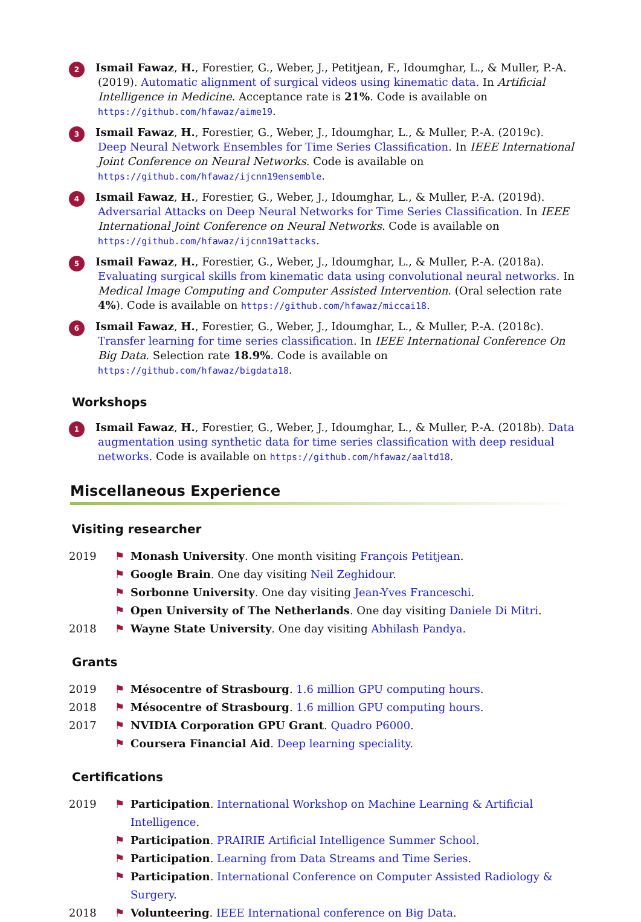2
Ismail Fawaz, H., Forestier, G., Weber, J., Petitjean, F., Idoumghar, L., & Muller, P.-A. (2019). Automatic alignment of surgical videos using kinematic data. In Artificial Intelligence in Medicine. Acceptance rate is 21%. Code is available on https://github.com/hfawaz/aime19.
3
Ismail Fawaz, H., Forestier, G., Weber, J., Idoumghar, L., & Muller, P.-A. (2019c). Deep Neural Network Ensembles for Time Series Classification. In IEEE International Joint Conference on Neural Networks. Code is available on https://github.com/hfawaz/ijcnn19ensemble.
4
Ismail Fawaz, H., Forestier, G., Weber, J., Idoumghar, L., & Muller, P.-A. (2019d). Adversarial Attacks on Deep Neural Networks for Time Series Classification. In IEEE International Joint Conference on Neural Networks. Code is available on https://github.com/hfawaz/ijcnn19attacks.
5
Ismail Fawaz, H., Forestier, G., Weber, J., Idoumghar, L., & Muller, P.-A. (2018a). Evaluating surgical skills from kinematic data using convolutional neural networks. In Medical Image Computing and Computer Assisted Intervention. (Oral selection rate 4%). Code is available on https://github.com/hfawaz/miccai18.
6
Ismail Fawaz, H., Forestier, G., Weber, J., Idoumghar, L., & Muller, P.-A. (2018c). Transfer learning for time series classification. In IEEE International Conference On Big Data. Selection rate 18.9%. Code is available on https://github.com/hfawaz/bigdata18.
Workshops
1
Ismail Fawaz, H., Forestier, G., Weber, J., Idoumghar, L., & Muller, P.-A. (2018b). Data augmentation using synthetic data for time series classification with deep residual networks. Code is available on https://github.com/hfawaz/aaltd18.
Miscellaneous Experience
Visiting researcher
2019 ⚑ Monash University. One month visiting François Petitjean.
⚑ Google Brain. One day visiting Neil Zeghidour.
⚑ Sorbonne University. One day visiting Jean-Yves Franceschi.
⚑ Open University of The Netherlands. One day visiting Daniele Di Mitri.
2018 ⚑ Wayne State University. One day visiting Abhilash Pandya.
Grants
2019 ⚑ Mésocentre of Strasbourg. 1.6 million GPU computing hours.
2018 ⚑ Mésocentre of Strasbourg. 1.6 million GPU computing hours.
2017 ⚑ NVIDIA Corporation GPU Grant. Quadro P6000.
⚑ Coursera Financial Aid. Deep learning speciality.
Certifications
2019 ⚑ Participation. International Workshop on Machine Learning & Artificial Intelligence.
⚑ Participation. PRAIRIE Artificial Intelligence Summer School.
⚑ Participation. Learning from Data Streams and Time Series.
⚑ Participation. International Conference on Computer Assisted Radiology & Surgery.
2018 ⚑ Volunteering. IEEE International conference on Big Data.